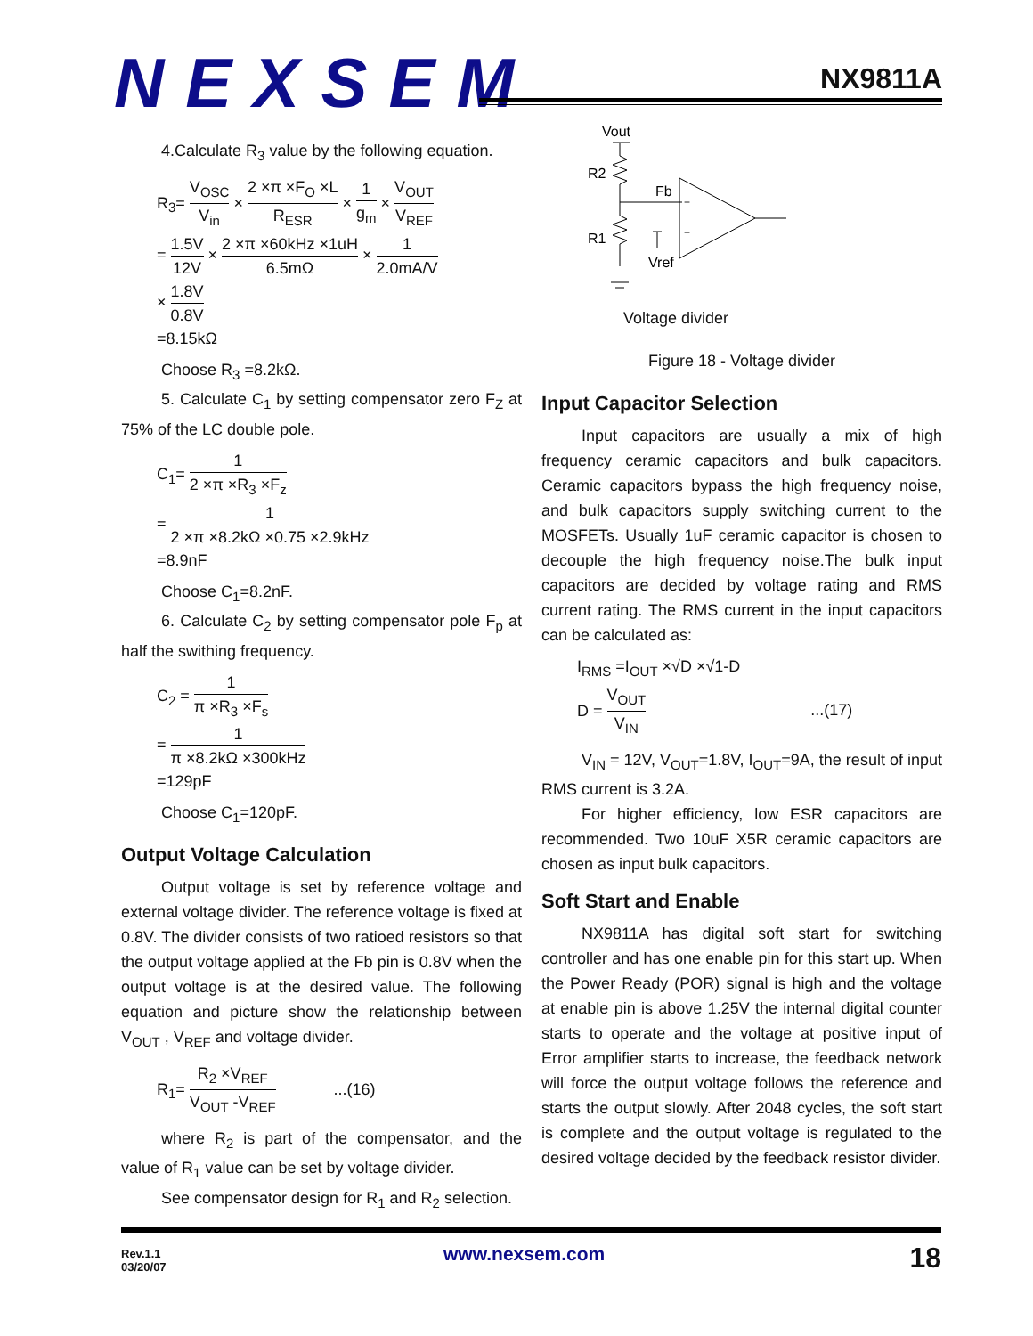NEXSEM NX9811A
4.Calculate R<sub>3</sub> value by the following equation.
R<sub>3</sub>= V<sub>OSC</sub> V<sub>in</sub> × 2 ×π ×F<sub>O</sub> ×L R<sub>ESR</sub> × 1 g<sub>m</sub> × V<sub>OUT</sub> V<sub>REF</sub>
= 1.5V 12V × 2 ×π ×60kHz ×1uH 6.5mΩ × 1 2.0mA/V
× 1.8V 0.8V
=8.15kΩ
Choose R<sub>3</sub> =8.2kΩ.
5. Calculate C<sub>1</sub> by setting compensator zero F<sub>Z</sub> at 75% of the LC double pole.
C<sub>1</sub>= 1 2 ×π ×R<sub>3</sub> ×F<sub>z</sub>
= 1 2 ×π ×8.2kΩ ×0.75 ×2.9kHz
=8.9nF
Choose C<sub>1</sub>=8.2nF.
6. Calculate C<sub>2</sub> by setting compensator pole F<sub>p</sub> at half the swithing frequency.
C<sub>2</sub> = 1 π ×R<sub>3</sub> ×F<sub>s</sub>
= 1 π ×8.2kΩ ×300kHz
=129pF
Choose C<sub>1</sub>=120pF.
Output Voltage Calculation
Output voltage is set by reference voltage and external voltage divider. The reference voltage is fixed at 0.8V. The divider consists of two ratioed resistors so that the output voltage applied at the Fb pin is 0.8V when the output voltage is at the desired value. The following equation and picture show the relationship between V<sub>OUT</sub> , V<sub>REF</sub> and voltage divider.
R<sub>1</sub>= R<sub>2</sub> ×V<sub>REF</sub> V<sub>OUT</sub> -V<sub>REF</sub> ...(16)
where R<sub>2</sub> is part of the compensator, and the value of R<sub>1</sub> value can be set by voltage divider.
See compensator design for R<sub>1</sub> and R<sub>2</sub> selection.
Vout
R2
Fb
R1
Vref
−
+
Voltage divider
Figure 18 - Voltage divider
Input Capacitor Selection
Input capacitors are usually a mix of high frequency ceramic capacitors and bulk capacitors. Ceramic capacitors bypass the high frequency noise, and bulk capacitors supply switching current to the MOSFETs. Usually 1uF ceramic capacitor is chosen to decouple the high frequency noise.The bulk input capacitors are decided by voltage rating and RMS current rating. The RMS current in the input capacitors can be calculated as:
I<sub>RMS</sub> =I<sub>OUT</sub> ×√D ×√1-D
D = V<sub>OUT</sub> V<sub>IN</sub> ...(17)
V<sub>IN</sub> = 12V, V<sub>OUT</sub>=1.8V, I<sub>OUT</sub>=9A, the result of input RMS current is 3.2A.
For higher efficiency, low ESR capacitors are recommended. Two 10uF X5R ceramic capacitors are chosen as input bulk capacitors.
Soft Start and Enable
NX9811A has digital soft start for switching controller and has one enable pin for this start up. When the Power Ready (POR) signal is high and the voltage at enable pin is above 1.25V the internal digital counter starts to operate and the voltage at positive input of Error amplifier starts to increase, the feedback network will force the output voltage follows the reference and starts the output slowly. After 2048 cycles, the soft start is complete and the output voltage is regulated to the desired voltage decided by the feedback resistor divider.
Rev.1.1
03/20/07
www.nexsem.com 18